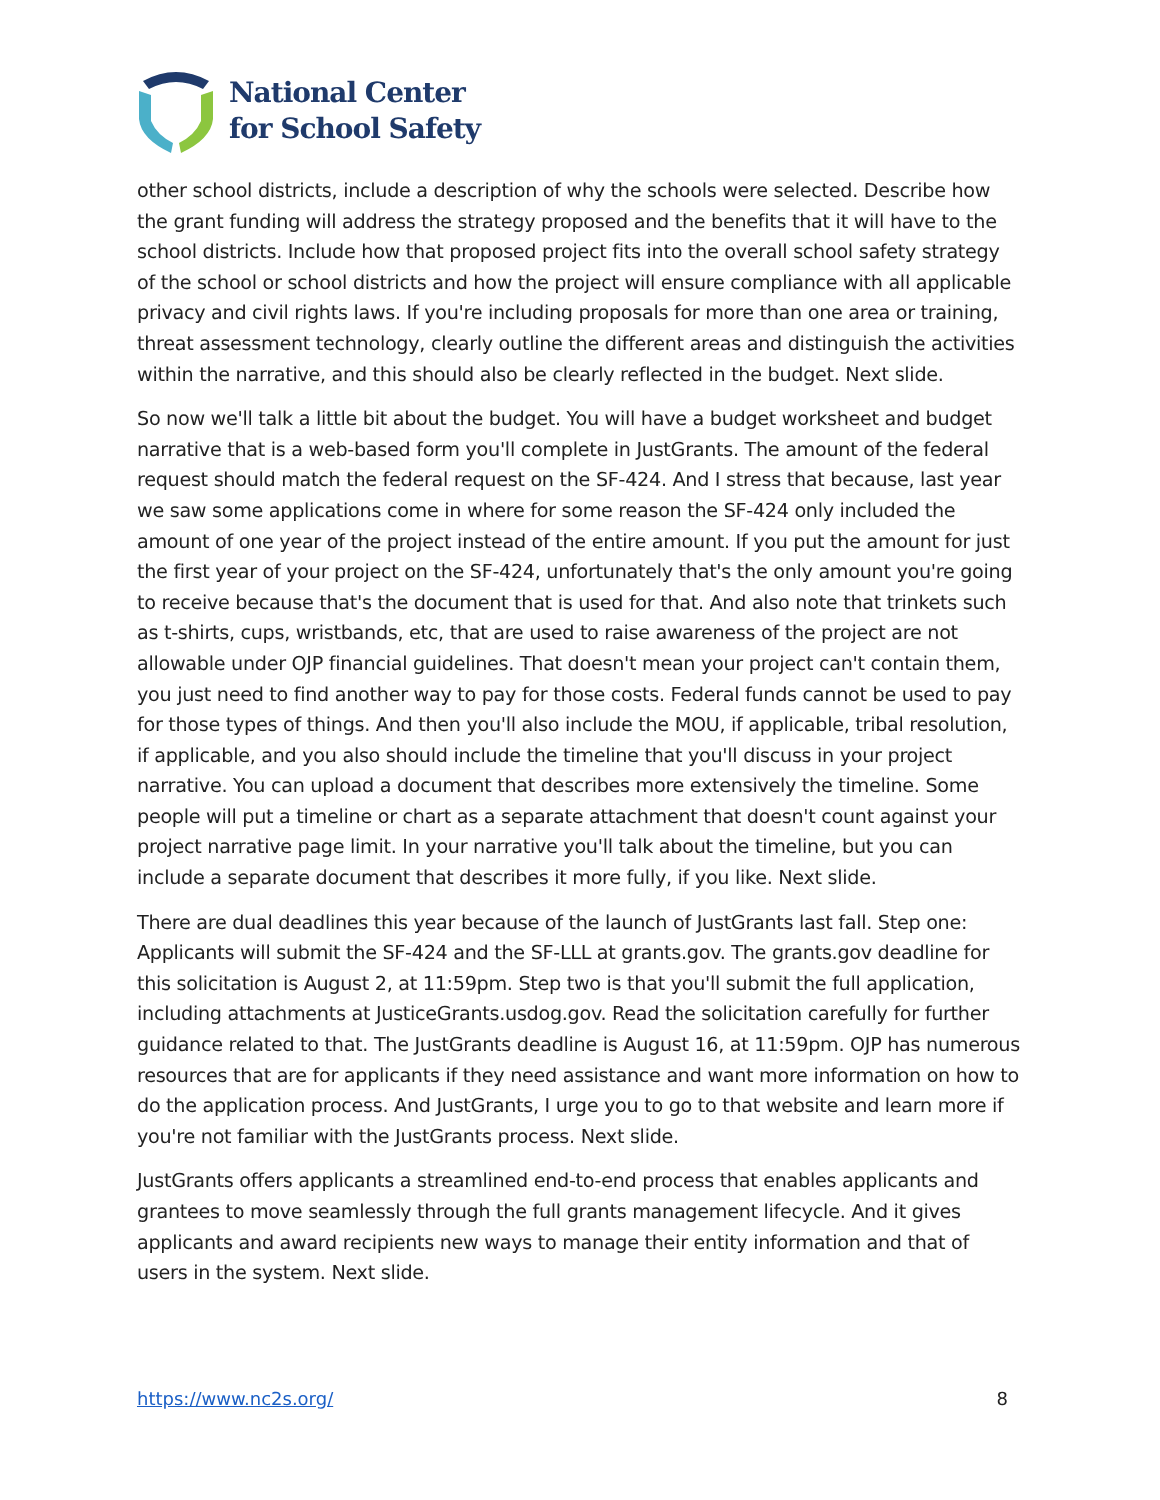National Center
for School Safety
other school districts, include a description of why the schools were selected. Describe how the grant funding will address the strategy proposed and the benefits that it will have to the school districts. Include how that proposed project fits into the overall school safety strategy of the school or school districts and how the project will ensure compliance with all applicable privacy and civil rights laws. If you're including proposals for more than one area or training, threat assessment technology, clearly outline the different areas and distinguish the activities within the narrative, and this should also be clearly reflected in the budget. Next slide.
So now we'll talk a little bit about the budget. You will have a budget worksheet and budget narrative that is a web-based form you'll complete in JustGrants. The amount of the federal request should match the federal request on the SF-424. And I stress that because, last year we saw some applications come in where for some reason the SF-424 only included the amount of one year of the project instead of the entire amount. If you put the amount for just the first year of your project on the SF-424, unfortunately that's the only amount you're going to receive because that's the document that is used for that. And also note that trinkets such as t-shirts, cups, wristbands, etc, that are used to raise awareness of the project are not allowable under OJP financial guidelines. That doesn't mean your project can't contain them, you just need to find another way to pay for those costs. Federal funds cannot be used to pay for those types of things. And then you'll also include the MOU, if applicable, tribal resolution, if applicable, and you also should include the timeline that you'll discuss in your project narrative. You can upload a document that describes more extensively the timeline. Some people will put a timeline or chart as a separate attachment that doesn't count against your project narrative page limit. In your narrative you'll talk about the timeline, but you can include a separate document that describes it more fully, if you like. Next slide.
There are dual deadlines this year because of the launch of JustGrants last fall. Step one: Applicants will submit the SF-424 and the SF-LLL at grants.gov. The grants.gov deadline for this solicitation is August 2, at 11:59pm. Step two is that you'll submit the full application, including attachments at JusticeGrants.usdog.gov. Read the solicitation carefully for further guidance related to that. The JustGrants deadline is August 16, at 11:59pm. OJP has numerous resources that are for applicants if they need assistance and want more information on how to do the application process. And JustGrants, I urge you to go to that website and learn more if you're not familiar with the JustGrants process. Next slide.
JustGrants offers applicants a streamlined end-to-end process that enables applicants and grantees to move seamlessly through the full grants management lifecycle. And it gives applicants and award recipients new ways to manage their entity information and that of users in the system. Next slide.
https://www.nc2s.org/ 8